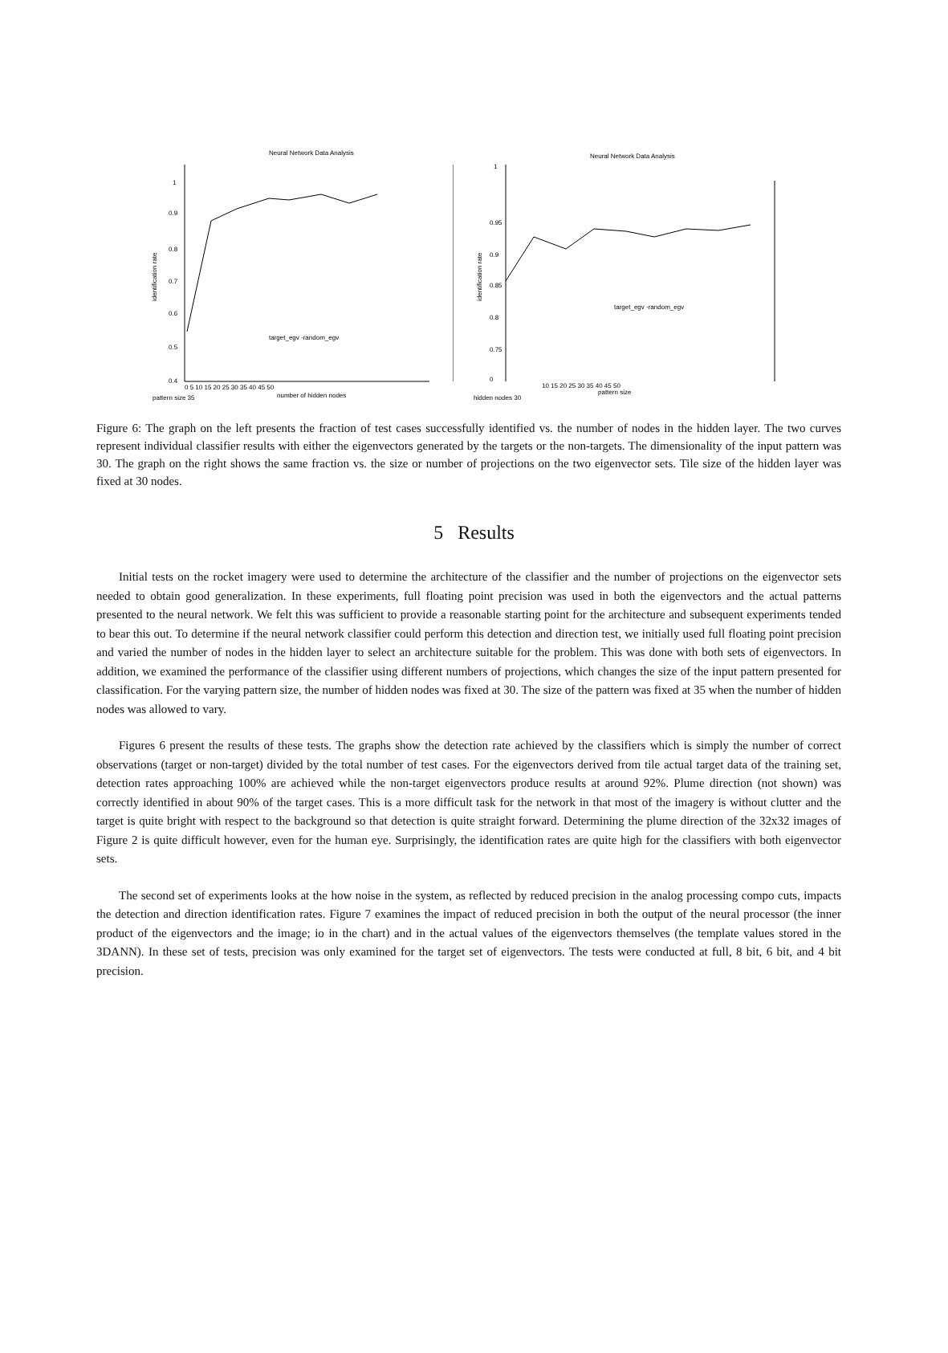Neural Network Data Analysis
1
0.9
0.8
0.7
0.6
0.5
0.4
0 5 10 15 20 25 30 35 40 45 50
number of hidden nodes
pattern size 35
target_egv -random_egv
identification rate
Neural Network Data Analysis
1
0.95
0.9
0.85
0.8
0.75
0
10 15 20 25 30 35 40 45 50
pattern size
hidden nodes 30
target_egv -random_egv
identification rate
Figure 6: The graph on the left presents the fraction of test cases successfully identified vs. the number of nodes in the hidden layer. The two curves represent individual classifier results with either the eigenvectors generated by the targets or the non-targets. The dimensionality of the input pattern was 30. The graph on the right shows the same fraction vs. the size or number of projections on the two eigenvector sets. Tile size of the hidden layer was fixed at 30 nodes.
5 Results
Initial tests on the rocket imagery were used to determine the architecture of the classifier and the number of projections on the eigenvector sets needed to obtain good generalization. In these experiments, full floating point precision was used in both the eigenvectors and the actual patterns presented to the neural network. We felt this was sufficient to provide a reasonable starting point for the architecture and subsequent experiments tended to bear this out. To determine if the neural network classifier could perform this detection and direction test, we initially used full floating point precision and varied the number of nodes in the hidden layer to select an architecture suitable for the problem. This was done with both sets of eigenvectors. In addition, we examined the performance of the classifier using different numbers of projections, which changes the size of the input pattern presented for classification. For the varying pattern size, the number of hidden nodes was fixed at 30. The size of the pattern was fixed at 35 when the number of hidden nodes was allowed to vary.
Figures 6 present the results of these tests. The graphs show the detection rate achieved by the classifiers which is simply the number of correct observations (target or non-target) divided by the total number of test cases. For the eigenvectors derived from tile actual target data of the training set, detection rates approaching 100% are achieved while the non-target eigenvectors produce results at around 92%. Plume direction (not shown) was correctly identified in about 90% of the target cases. This is a more difficult task for the network in that most of the imagery is without clutter and the target is quite bright with respect to the background so that detection is quite straight forward. Determining the plume direction of the 32x32 images of Figure 2 is quite difficult however, even for the human eye. Surprisingly, the identification rates are quite high for the classifiers with both eigenvector sets.
The second set of experiments looks at the how noise in the system, as reflected by reduced precision in the analog processing compo cuts, impacts the detection and direction identification rates. Figure 7 examines the impact of reduced precision in both the output of the neural processor (the inner product of the eigenvectors and the image; io in the chart) and in the actual values of the eigenvectors themselves (the template values stored in the 3DANN). In these set of tests, precision was only examined for the target set of eigenvectors. The tests were conducted at full, 8 bit, 6 bit, and 4 bit precision.